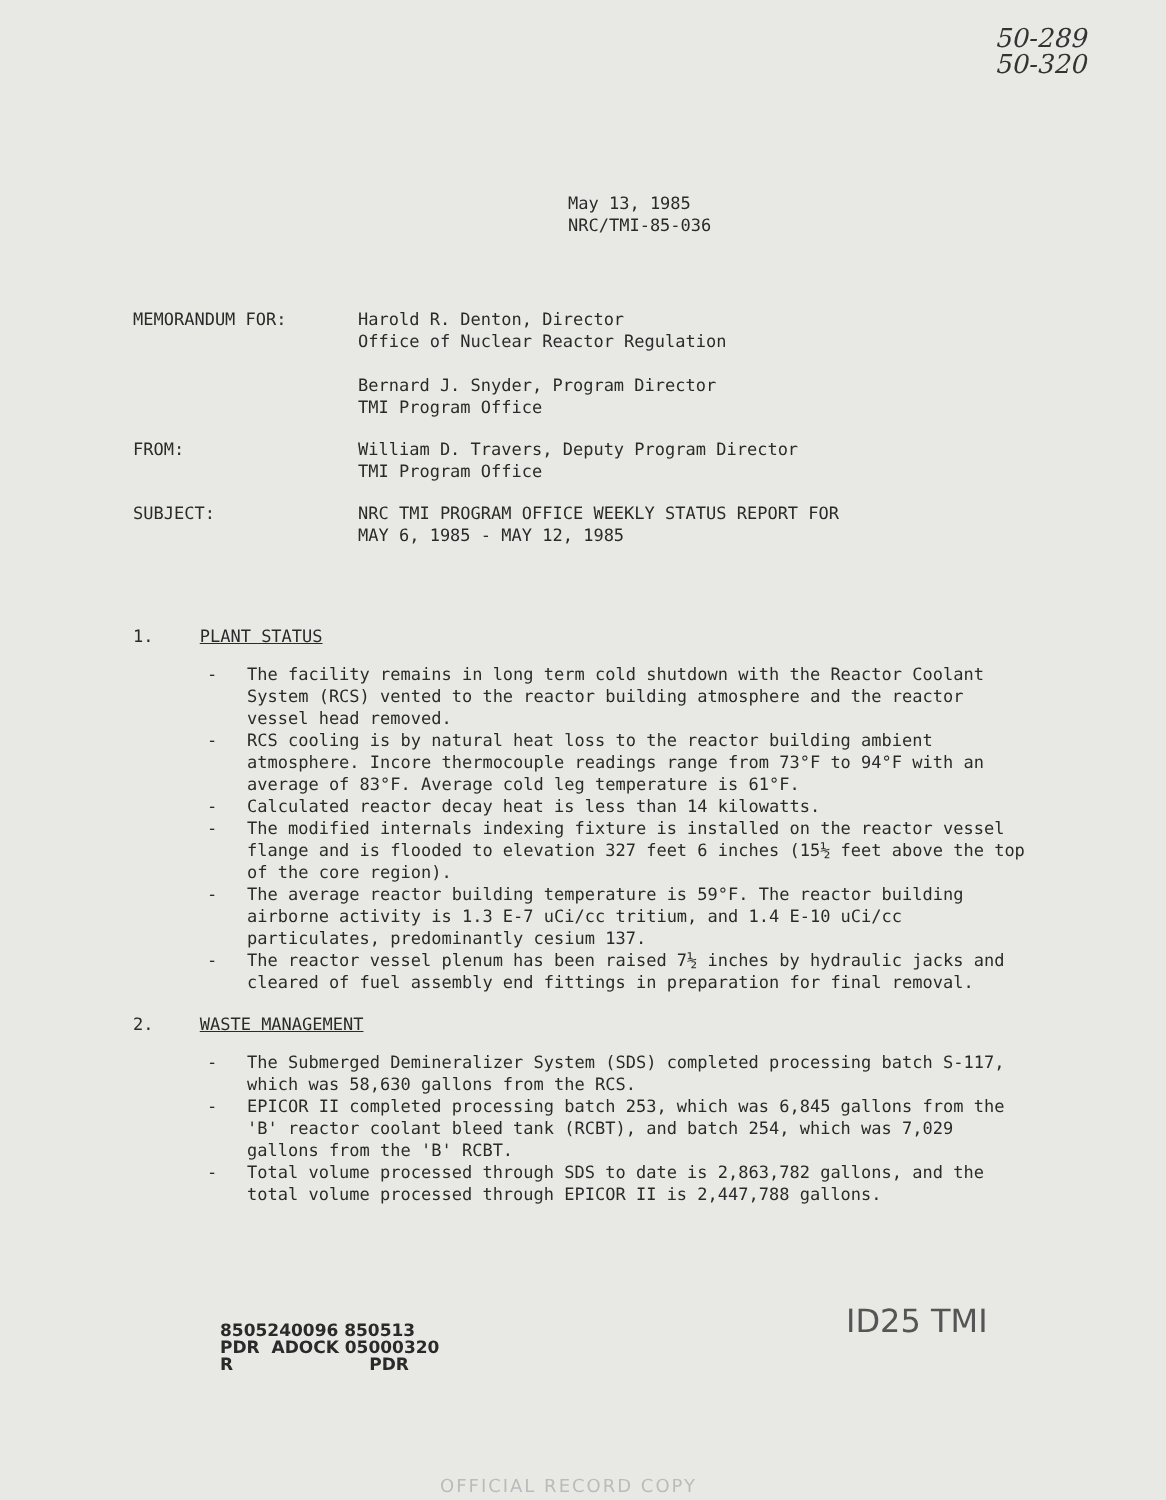50-289
50-320
May 13, 1985
NRC/TMI-85-036
MEMORANDUM FOR: Harold R. Denton, Director
Office of Nuclear Reactor Regulation
Bernard J. Snyder, Program Director
TMI Program Office
FROM: William D. Travers, Deputy Program Director
TMI Program Office
SUBJECT: NRC TMI PROGRAM OFFICE WEEKLY STATUS REPORT FOR
MAY 6, 1985 - MAY 12, 1985
1. PLANT STATUS
- The facility remains in long term cold shutdown with the Reactor Coolant System (RCS) vented to the reactor building atmosphere and the reactor vessel head removed.
- RCS cooling is by natural heat loss to the reactor building ambient atmosphere. Incore thermocouple readings range from 73°F to 94°F with an average of 83°F. Average cold leg temperature is 61°F.
- Calculated reactor decay heat is less than 14 kilowatts.
- The modified internals indexing fixture is installed on the reactor vessel flange and is flooded to elevation 327 feet 6 inches (15½ feet above the top of the core region).
- The average reactor building temperature is 59°F. The reactor building airborne activity is 1.3 E-7 uCi/cc tritium, and 1.4 E-10 uCi/cc particulates, predominantly cesium 137.
- The reactor vessel plenum has been raised 7½ inches by hydraulic jacks and cleared of fuel assembly end fittings in preparation for final removal.
2. WASTE MANAGEMENT
- The Submerged Demineralizer System (SDS) completed processing batch S-117, which was 58,630 gallons from the RCS.
- EPICOR II completed processing batch 253, which was 6,845 gallons from the 'B' reactor coolant bleed tank (RCBT), and batch 254, which was 7,029 gallons from the 'B' RCBT.
- Total volume processed through SDS to date is 2,863,782 gallons, and the total volume processed through EPICOR II is 2,447,788 gallons.
8505240096 850513
PDR ADOCK 05000320
R PDR
ID25 TMI
OFFICIAL RECORD COPY